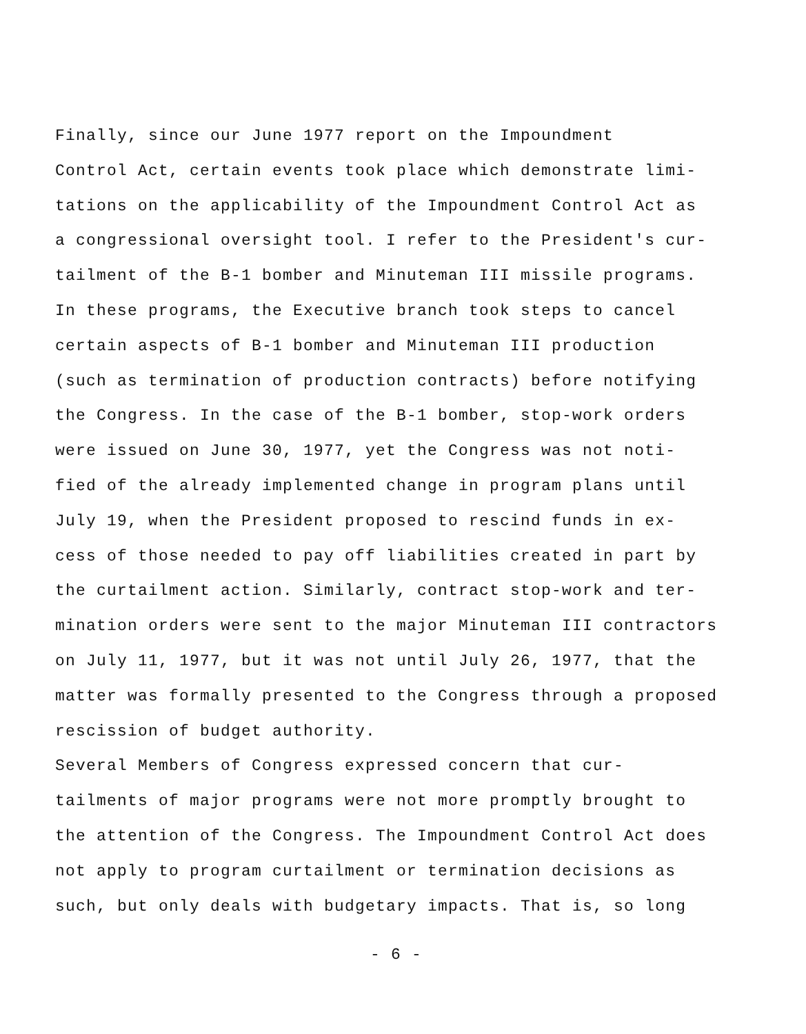Finally, since our June 1977 report on the Impoundment Control Act, certain events took place which demonstrate limi- tations on the applicability of the Impoundment Control Act as a congressional oversight tool. I refer to the President's cur- tailment of the B-1 bomber and Minuteman III missile programs. In these programs, the Executive branch took steps to cancel certain aspects of B-1 bomber and Minuteman III production (such as termination of production contracts) before notifying the Congress. In the case of the B-1 bomber, stop-work orders were issued on June 30, 1977, yet the Congress was not noti- fied of the already implemented change in program plans until July 19, when the President proposed to rescind funds in ex- cess of those needed to pay off liabilities created in part by the curtailment action. Similarly, contract stop-work and ter- mination orders were sent to the major Minuteman III contractors on July 11, 1977, but it was not until July 26, 1977, that the matter was formally presented to the Congress through a proposed rescission of budget authority.
Several Members of Congress expressed concern that cur- tailments of major programs were not more promptly brought to the attention of the Congress. The Impoundment Control Act does not apply to program curtailment or termination decisions as such, but only deals with budgetary impacts. That is, so long
- 6 -